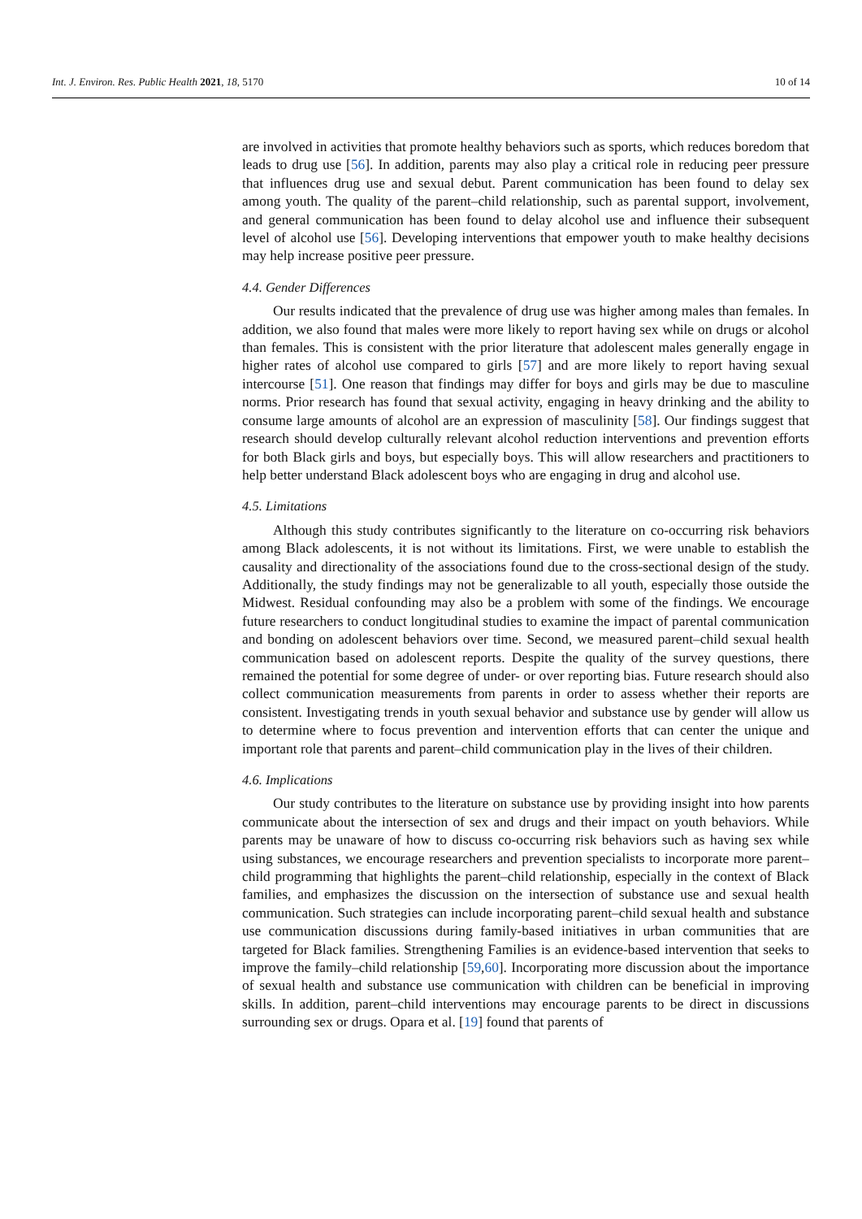Int. J. Environ. Res. Public Health 2021, 18, 5170 10 of 14
are involved in activities that promote healthy behaviors such as sports, which reduces boredom that leads to drug use [56]. In addition, parents may also play a critical role in reducing peer pressure that influences drug use and sexual debut. Parent communication has been found to delay sex among youth. The quality of the parent–child relationship, such as parental support, involvement, and general communication has been found to delay alcohol use and influence their subsequent level of alcohol use [56]. Developing interventions that empower youth to make healthy decisions may help increase positive peer pressure.
4.4. Gender Differences
Our results indicated that the prevalence of drug use was higher among males than females. In addition, we also found that males were more likely to report having sex while on drugs or alcohol than females. This is consistent with the prior literature that adolescent males generally engage in higher rates of alcohol use compared to girls [57] and are more likely to report having sexual intercourse [51]. One reason that findings may differ for boys and girls may be due to masculine norms. Prior research has found that sexual activity, engaging in heavy drinking and the ability to consume large amounts of alcohol are an expression of masculinity [58]. Our findings suggest that research should develop culturally relevant alcohol reduction interventions and prevention efforts for both Black girls and boys, but especially boys. This will allow researchers and practitioners to help better understand Black adolescent boys who are engaging in drug and alcohol use.
4.5. Limitations
Although this study contributes significantly to the literature on co-occurring risk behaviors among Black adolescents, it is not without its limitations. First, we were unable to establish the causality and directionality of the associations found due to the cross-sectional design of the study. Additionally, the study findings may not be generalizable to all youth, especially those outside the Midwest. Residual confounding may also be a problem with some of the findings. We encourage future researchers to conduct longitudinal studies to examine the impact of parental communication and bonding on adolescent behaviors over time. Second, we measured parent–child sexual health communication based on adolescent reports. Despite the quality of the survey questions, there remained the potential for some degree of under- or over reporting bias. Future research should also collect communication measurements from parents in order to assess whether their reports are consistent. Investigating trends in youth sexual behavior and substance use by gender will allow us to determine where to focus prevention and intervention efforts that can center the unique and important role that parents and parent–child communication play in the lives of their children.
4.6. Implications
Our study contributes to the literature on substance use by providing insight into how parents communicate about the intersection of sex and drugs and their impact on youth behaviors. While parents may be unaware of how to discuss co-occurring risk behaviors such as having sex while using substances, we encourage researchers and prevention specialists to incorporate more parent–child programming that highlights the parent–child relationship, especially in the context of Black families, and emphasizes the discussion on the intersection of substance use and sexual health communication. Such strategies can include incorporating parent–child sexual health and substance use communication discussions during family-based initiatives in urban communities that are targeted for Black families. Strengthening Families is an evidence-based intervention that seeks to improve the family–child relationship [59,60]. Incorporating more discussion about the importance of sexual health and substance use communication with children can be beneficial in improving skills. In addition, parent–child interventions may encourage parents to be direct in discussions surrounding sex or drugs. Opara et al. [19] found that parents of